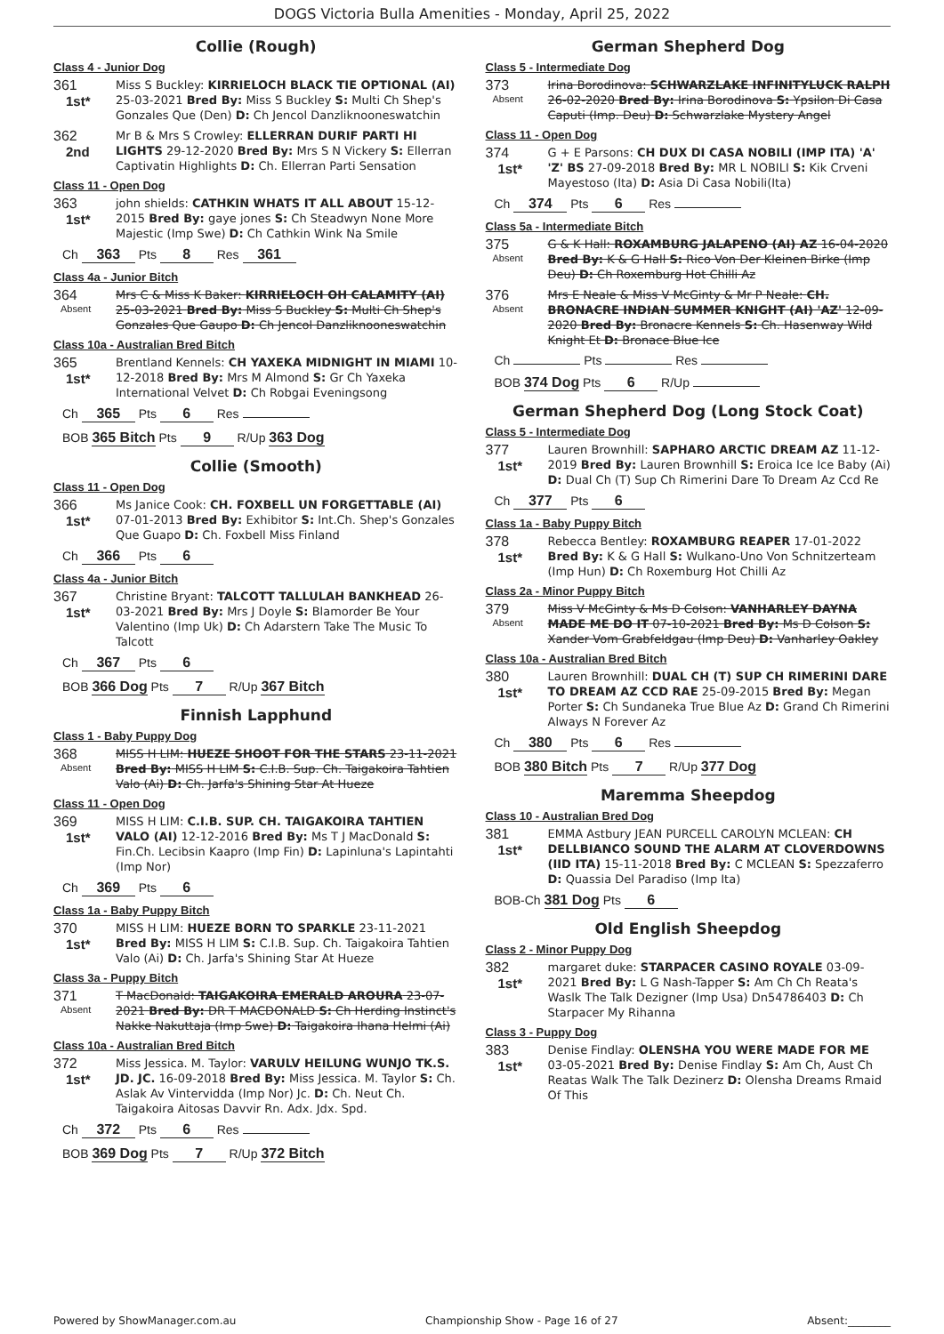DOGS Victoria Bulla Amenities - Monday, April 25, 2022
Collie (Rough)
Class 4 - Junior Dog
361
1st*
Miss S Buckley: KIRRIELOCH BLACK TIE OPTIONAL (AI) 25-03-2021 Bred By: Miss S Buckley S: Multi Ch Shep's Gonzales Que (Den) D: Ch Jencol Danzliknooneswatchin
362
2nd
Mr B & Mrs S Crowley: ELLERRAN DURIF PARTI HI LIGHTS 29-12-2020 Bred By: Mrs S N Vickery S: Ellerran Captivatin Highlights D: Ch. Ellerran Parti Sensation
Class 11 - Open Dog
363
1st*
john shields: CATHKIN WHATS IT ALL ABOUT 15-12-2015 Bred By: gaye jones S: Ch Steadwyn None More Majestic (Imp Swe) D: Ch Cathkin Wink Na Smile
Ch 363 Pts 8 Res 361
Class 4a - Junior Bitch
364
Absent
Mrs C & Miss K Baker: KIRRIELOCH OH CALAMITY (AI) 25-03-2021 Bred By: Miss S Buckley S: Multi Ch Shep's Gonzales Que Gaupo D: Ch Jencol Danzliknooneswatchin
Class 10a - Australian Bred Bitch
365
1st*
Brentland Kennels: CH YAXEKA MIDNIGHT IN MIAMI 10-12-2018 Bred By: Mrs M Almond S: Gr Ch Yaxeka International Velvet D: Ch Robgai Eveningsong
Ch 365 Pts 6 Res
BOB 365 Bitch Pts 9 R/Up 363 Dog
Collie (Smooth)
Class 11 - Open Dog
366
1st*
Ms Janice Cook: CH. FOXBELL UN FORGETTABLE (AI) 07-01-2013 Bred By: Exhibitor S: Int.Ch. Shep's Gonzales Que Guapo D: Ch. Foxbell Miss Finland
Ch 366 Pts 6
Class 4a - Junior Bitch
367
1st*
Christine Bryant: TALCOTT TALLULAH BANKHEAD 26-03-2021 Bred By: Mrs J Doyle S: Blamorder Be Your Valentino (Imp Uk) D: Ch Adarstern Take The Music To Talcott
Ch 367 Pts 6
BOB 366 Dog Pts 7 R/Up 367 Bitch
Finnish Lapphund
Class 1 - Baby Puppy Dog
368
Absent
MISS H LIM: HUEZE SHOOT FOR THE STARS 23-11-2021 Bred By: MISS H LIM S: C.I.B. Sup. Ch. Taigakoira Tahtien Valo (Ai) D: Ch. Jarfa's Shining Star At Hueze
Class 11 - Open Dog
369
1st*
MISS H LIM: C.I.B. SUP. CH. TAIGAKOIRA TAHTIEN VALO (AI) 12-12-2016 Bred By: Ms T J MacDonald S: Fin.Ch. Lecibsin Kaapro (Imp Fin) D: Lapinluna's Lapintahti (Imp Nor)
Ch 369 Pts 6
Class 1a - Baby Puppy Bitch
370
1st*
MISS H LIM: HUEZE BORN TO SPARKLE 23-11-2021 Bred By: MISS H LIM S: C.I.B. Sup. Ch. Taigakoira Tahtien Valo (Ai) D: Ch. Jarfa's Shining Star At Hueze
Class 3a - Puppy Bitch
371
Absent
T MacDonald: TAIGAKOIRA EMERALD AROURA 23-07-2021 Bred By: DR T MACDONALD S: Ch Herding Instinct's Nakke Nakuttaja (Imp Swe) D: Taigakoira Ihana Helmi (Ai)
Class 10a - Australian Bred Bitch
372
1st*
Miss Jessica. M. Taylor: VARULV HEILUNG WUNJO TK.S. JD. JC. 16-09-2018 Bred By: Miss Jessica. M. Taylor S: Ch. Aslak Av Vintervidda (Imp Nor) Jc. D: Ch. Neut Ch. Taigakoira Aitosas Davvir Rn. Adx. Jdx. Spd.
Ch 372 Pts 6 Res
BOB 369 Dog Pts 7 R/Up 372 Bitch
German Shepherd Dog
Class 5 - Intermediate Dog
373
Absent
Irina Borodinova: SCHWARZLAKE INFINITYLUCK RALPH 26-02-2020 Bred By: Irina Borodinova S: Ypsilon Di Casa Caputi (Imp. Deu) D: Schwarzlake Mystery Angel
Class 11 - Open Dog
374
1st*
G + E Parsons: CH DUX DI CASA NOBILI (IMP ITA) 'A' 'Z' BS 27-09-2018 Bred By: MR L NOBILI S: Kik Crveni Mayestoso (Ita) D: Asia Di Casa Nobili(Ita)
Ch 374 Pts 6 Res
Class 5a - Intermediate Bitch
375
Absent
G & K Hall: ROXAMBURG JALAPENO (AI) AZ 16-04-2020 Bred By: K & G Hall S: Rico Von Der Kleinen Birke (Imp Deu) D: Ch Roxemburg Hot Chilli Az
376
Absent
Mrs E Neale & Miss V McGinty & Mr P Neale: CH. BRONACRE INDIAN SUMMER KNIGHT (AI) 'AZ' 12-09-2020 Bred By: Bronacre Kennels S: Ch. Hasenway Wild Knight Et D: Bronace Blue Ice
Ch Pts Res
BOB 374 Dog Pts 6 R/Up
German Shepherd Dog (Long Stock Coat)
Class 5 - Intermediate Dog
377
1st*
Lauren Brownhill: SAPHARO ARCTIC DREAM AZ 11-12-2019 Bred By: Lauren Brownhill S: Eroica Ice Ice Baby (Ai) D: Dual Ch (T) Sup Ch Rimerini Dare To Dream Az Ccd Re
Ch 377 Pts 6
Class 1a - Baby Puppy Bitch
378
1st*
Rebecca Bentley: ROXAMBURG REAPER 17-01-2022 Bred By: K & G Hall S: Wulkano-Uno Von Schnitzerteam (Imp Hun) D: Ch Roxemburg Hot Chilli Az
Class 2a - Minor Puppy Bitch
379
Absent
Miss V McGinty & Ms D Colson: VANHARLEY DAYNA MADE ME DO IT 07-10-2021 Bred By: Ms D Colson S: Xander Vom Grabfeldgau (Imp Deu) D: Vanharley Oakley
Class 10a - Australian Bred Bitch
380
1st*
Lauren Brownhill: DUAL CH (T) SUP CH RIMERINI DARE TO DREAM AZ CCD RAE 25-09-2015 Bred By: Megan Porter S: Ch Sundaneka True Blue Az D: Grand Ch Rimerini Always N Forever Az
Ch 380 Pts 6 Res
BOB 380 Bitch Pts 7 R/Up 377 Dog
Maremma Sheepdog
Class 10 - Australian Bred Dog
381
1st*
EMMA Astbury JEAN PURCELL CAROLYN MCLEAN: CH DELLBIANCO SOUND THE ALARM AT CLOVERDOWNS (IID ITA) 15-11-2018 Bred By: C MCLEAN S: Spezzaferro D: Quassia Del Paradiso (Imp Ita)
BOB-Ch 381 Dog Pts 6
Old English Sheepdog
Class 2 - Minor Puppy Dog
382
1st*
margaret duke: STARPACER CASINO ROYALE 03-09-2021 Bred By: L G Nash-Tapper S: Am Ch Ch Reata's Waslk The Talk Dezigner (Imp Usa) Dn54786403 D: Ch Starpacer My Rihanna
Class 3 - Puppy Dog
383
1st*
Denise Findlay: OLENSHA YOU WERE MADE FOR ME 03-05-2021 Bred By: Denise Findlay S: Am Ch, Aust Ch Reatas Walk The Talk Dezinerz D: Olensha Dreams Rmaid Of This
Powered by ShowManager.com.au Championship Show - Page 16 of 27 Absent:________